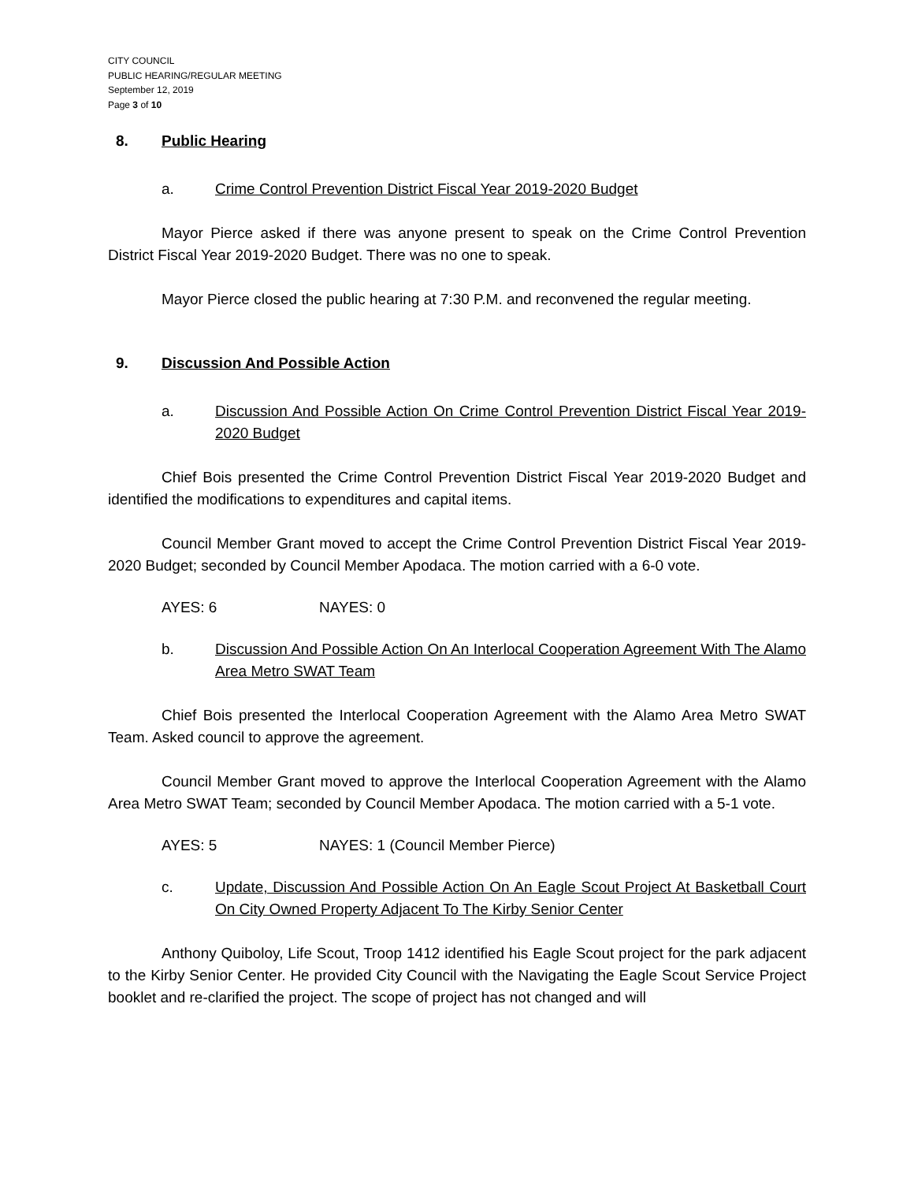CITY COUNCIL
PUBLIC HEARING/REGULAR MEETING
September 12, 2019
Page 3 of 10
8. Public Hearing
a. Crime Control Prevention District Fiscal Year 2019-2020 Budget
Mayor Pierce asked if there was anyone present to speak on the Crime Control Prevention District Fiscal Year 2019-2020 Budget. There was no one to speak.
Mayor Pierce closed the public hearing at 7:30 P.M. and reconvened the regular meeting.
9. Discussion And Possible Action
a. Discussion And Possible Action On Crime Control Prevention District Fiscal Year 2019-2020 Budget
Chief Bois presented the Crime Control Prevention District Fiscal Year 2019-2020 Budget and identified the modifications to expenditures and capital items.
Council Member Grant moved to accept the Crime Control Prevention District Fiscal Year 2019-2020 Budget; seconded by Council Member Apodaca. The motion carried with a 6-0 vote.
AYES: 6 NAYES: 0
b. Discussion And Possible Action On An Interlocal Cooperation Agreement With The Alamo Area Metro SWAT Team
Chief Bois presented the Interlocal Cooperation Agreement with the Alamo Area Metro SWAT Team. Asked council to approve the agreement.
Council Member Grant moved to approve the Interlocal Cooperation Agreement with the Alamo Area Metro SWAT Team; seconded by Council Member Apodaca. The motion carried with a 5-1 vote.
AYES: 5 NAYES: 1 (Council Member Pierce)
c. Update, Discussion And Possible Action On An Eagle Scout Project At Basketball Court On City Owned Property Adjacent To The Kirby Senior Center
Anthony Quiboloy, Life Scout, Troop 1412 identified his Eagle Scout project for the park adjacent to the Kirby Senior Center. He provided City Council with the Navigating the Eagle Scout Service Project booklet and re-clarified the project. The scope of project has not changed and will